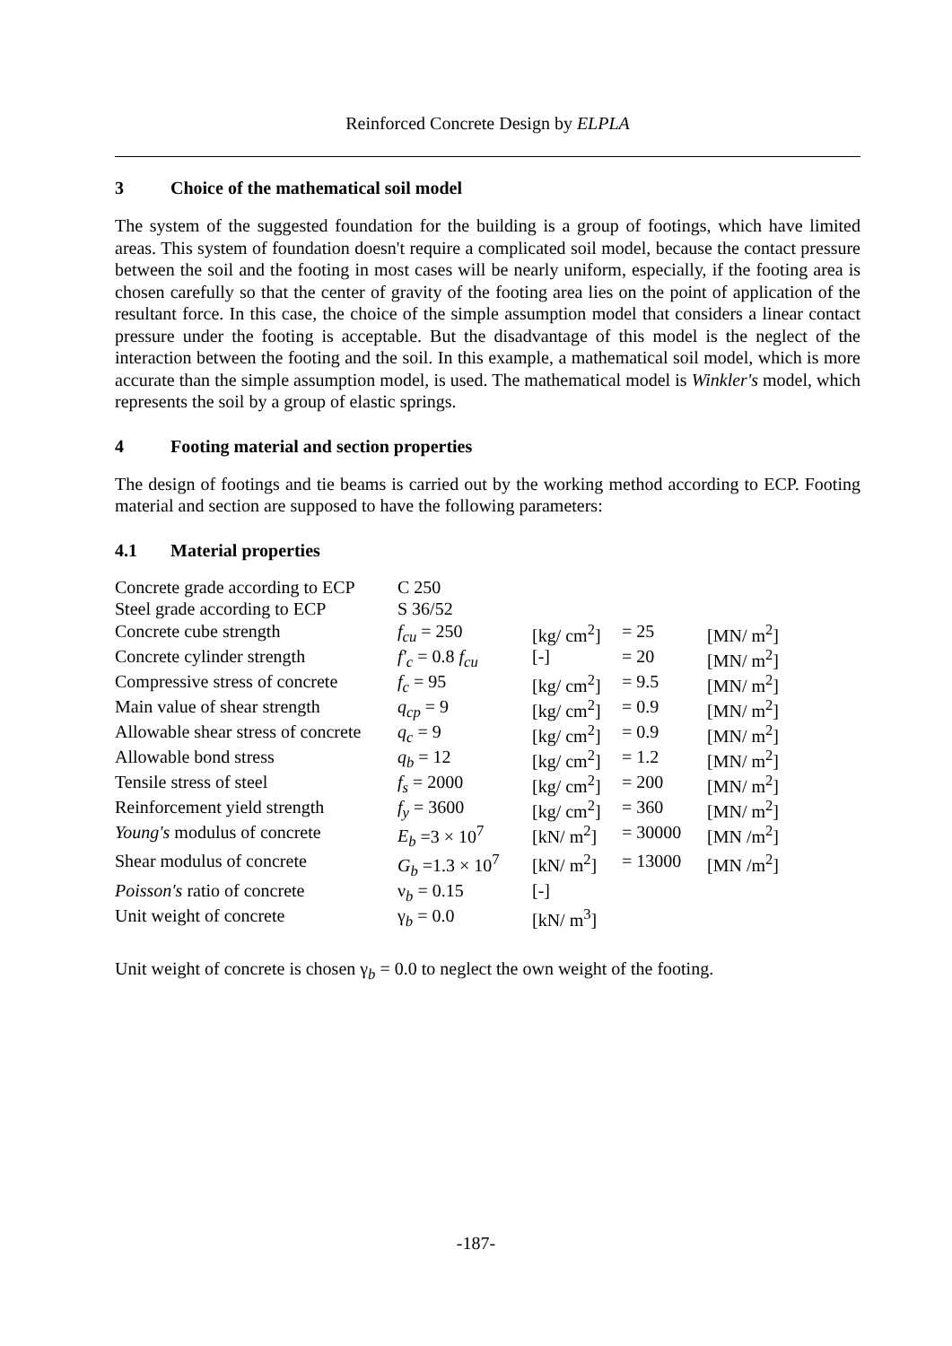Reinforced Concrete Design by ELPLA
3 Choice of the mathematical soil model
The system of the suggested foundation for the building is a group of footings, which have limited areas. This system of foundation doesn't require a complicated soil model, because the contact pressure between the soil and the footing in most cases will be nearly uniform, especially, if the footing area is chosen carefully so that the center of gravity of the footing area lies on the point of application of the resultant force. In this case, the choice of the simple assumption model that considers a linear contact pressure under the footing is acceptable. But the disadvantage of this model is the neglect of the interaction between the footing and the soil. In this example, a mathematical soil model, which is more accurate than the simple assumption model, is used. The mathematical model is Winkler's model, which represents the soil by a group of elastic springs.
4 Footing material and section properties
The design of footings and tie beams is carried out by the working method according to ECP. Footing material and section are supposed to have the following parameters:
4.1 Material properties
| Concrete grade according to ECP | C 250 | | | |
| Steel grade according to ECP | S 36/52 | | | |
| Concrete cube strength | f<sub>cu</sub> = 250 | [kg/ cm<sup>2</sup>] | = 25 | [MN/ m<sup>2</sup>] |
| Concrete cylinder strength | f'<sub>c</sub> = 0.8 f<sub>cu</sub> | [-] | = 20 | [MN/ m<sup>2</sup>] |
| Compressive stress of concrete | f<sub>c</sub> = 95 | [kg/ cm<sup>2</sup>] | = 9.5 | [MN/ m<sup>2</sup>] |
| Main value of shear strength | q<sub>cp</sub> = 9 | [kg/ cm<sup>2</sup>] | = 0.9 | [MN/ m<sup>2</sup>] |
| Allowable shear stress of concrete | q<sub>c</sub> = 9 | [kg/ cm<sup>2</sup>] | = 0.9 | [MN/ m<sup>2</sup>] |
| Allowable bond stress | q<sub>b</sub> = 12 | [kg/ cm<sup>2</sup>] | = 1.2 | [MN/ m<sup>2</sup>] |
| Tensile stress of steel | f<sub>s</sub> = 2000 | [kg/ cm<sup>2</sup>] | = 200 | [MN/ m<sup>2</sup>] |
| Reinforcement yield strength | f<sub>y</sub> = 3600 | [kg/ cm<sup>2</sup>] | = 360 | [MN/ m<sup>2</sup>] |
| Young's modulus of concrete | E<sub>b</sub> =3 × 10<sup>7</sup> | [kN/ m<sup>2</sup>] | = 30000 | [MN /m<sup>2</sup>] |
| Shear modulus of concrete | G<sub>b</sub> =1.3 × 10<sup>7</sup> | [kN/ m<sup>2</sup>] | = 13000 | [MN /m<sup>2</sup>] |
| Poisson's ratio of concrete | ν<sub>b</sub> = 0.15 | [-] | | |
| Unit weight of concrete | γ<sub>b</sub> = 0.0 | [kN/ m<sup>3</sup>] | | |
Unit weight of concrete is chosen γ<sub>b</sub> = 0.0 to neglect the own weight of the footing.
-187-